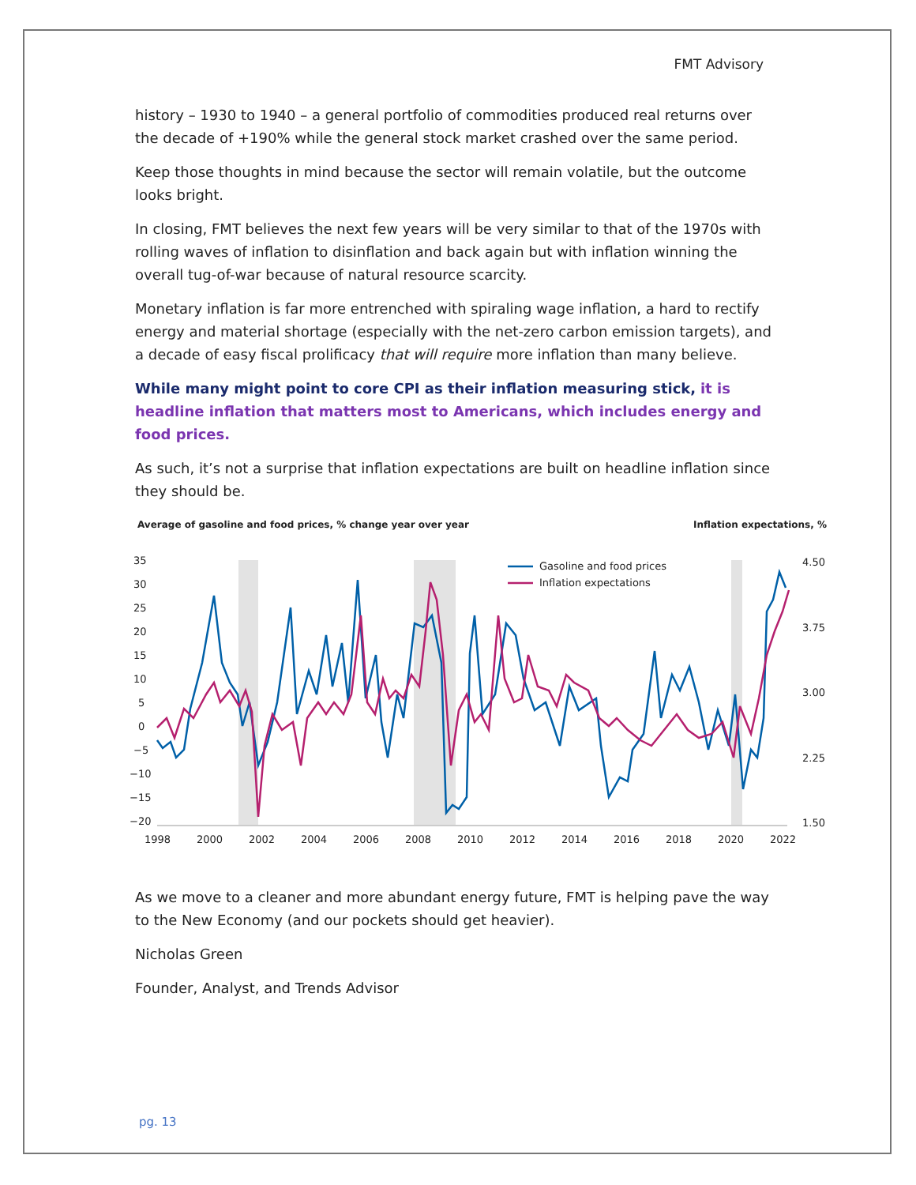FMT Advisory
history – 1930 to 1940 – a general portfolio of commodities produced real returns over the decade of +190% while the general stock market crashed over the same period.
Keep those thoughts in mind because the sector will remain volatile, but the outcome looks bright.
In closing, FMT believes the next few years will be very similar to that of the 1970s with rolling waves of inflation to disinflation and back again but with inflation winning the overall tug-of-war because of natural resource scarcity.
Monetary inflation is far more entrenched with spiraling wage inflation, a hard to rectify energy and material shortage (especially with the net-zero carbon emission targets), and a decade of easy fiscal prolificacy that will require more inflation than many believe.
While many might point to core CPI as their inflation measuring stick, it is headline inflation that matters most to Americans, which includes energy and food prices.
As such, it’s not a surprise that inflation expectations are built on headline inflation since they should be.
Average of gasoline and food prices, % change year over year Inflation expectations, %
35
30
25
20
15
10
5
0
−5
−10
−15
−20
4.50
3.75
3.00
2.25
1.50
1998
2000
2002
2004
2006
2008
2010
2012
2014
2016
2018
2020
2022
Gasoline and food prices
Inflation expectations
As we move to a cleaner and more abundant energy future, FMT is helping pave the way to the New Economy (and our pockets should get heavier).
Nicholas Green
Founder, Analyst, and Trends Advisor
pg. 13